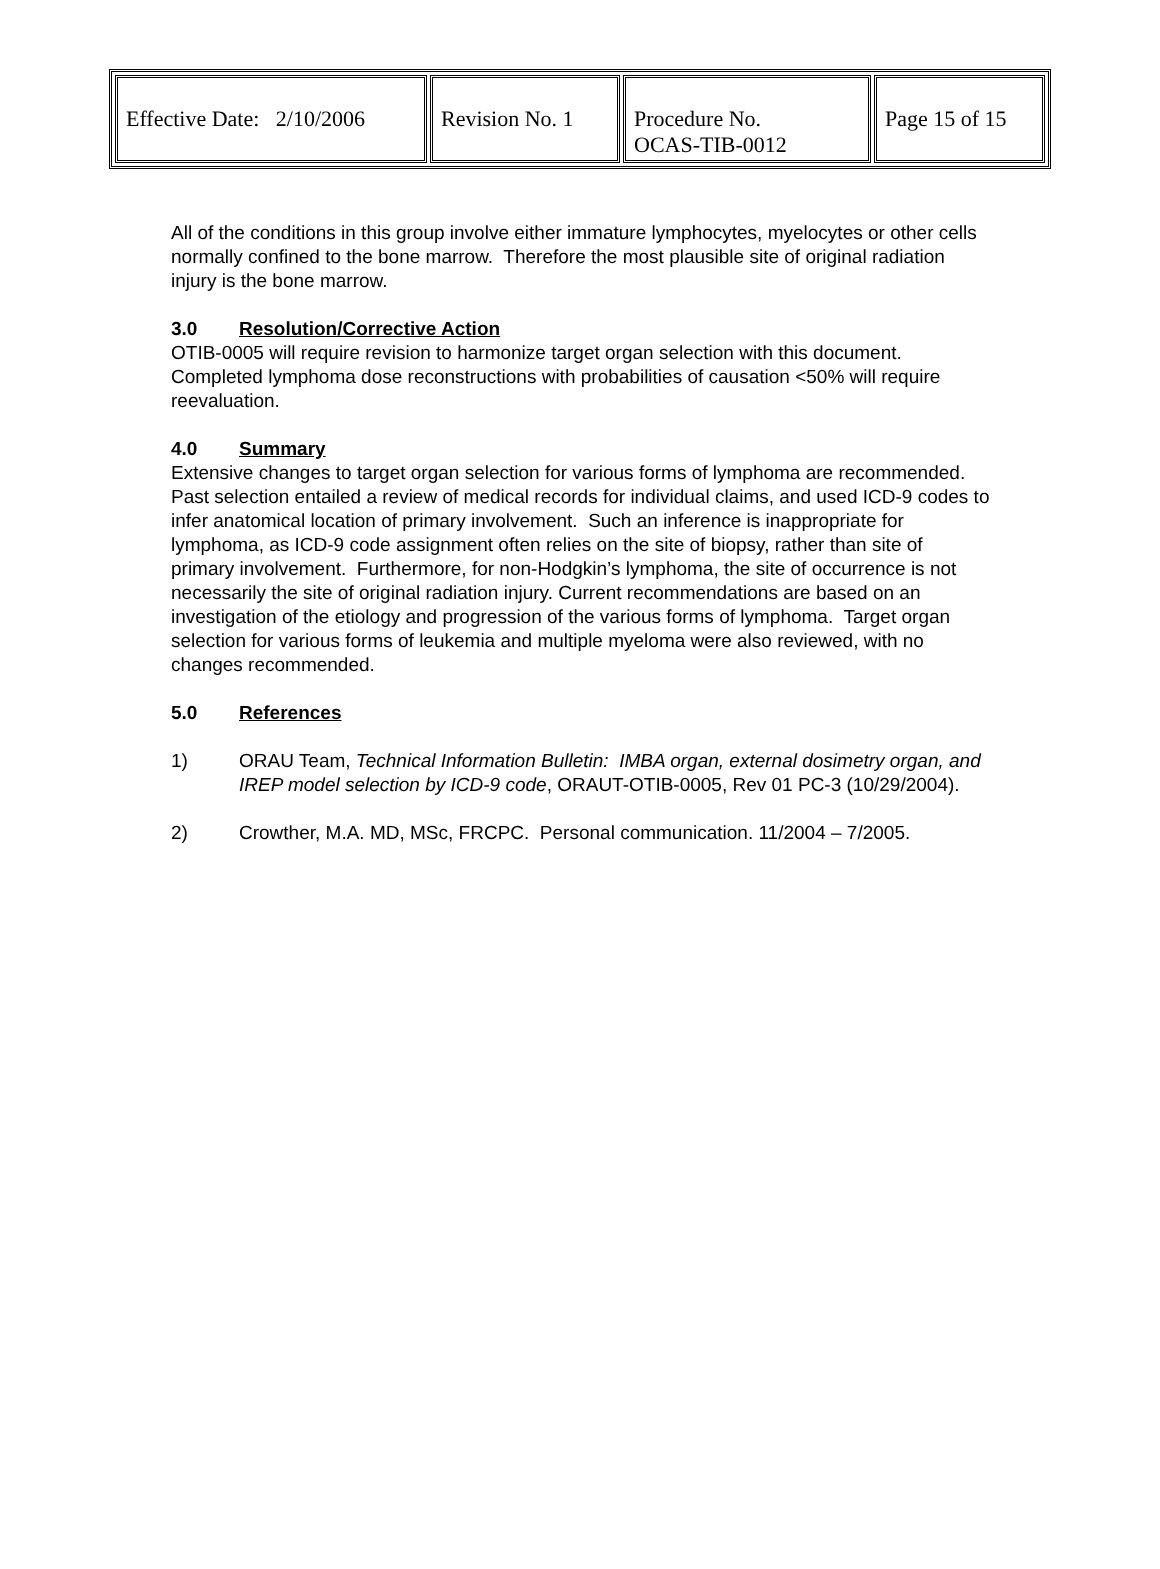| Effective Date: 2/10/2006 | Revision No. 1 | Procedure No. OCAS-TIB-0012 | Page 15 of 15 |
All of the conditions in this group involve either immature lymphocytes, myelocytes or other cells normally confined to the bone marrow. Therefore the most plausible site of original radiation injury is the bone marrow.
3.0 Resolution/Corrective Action
OTIB-0005 will require revision to harmonize target organ selection with this document. Completed lymphoma dose reconstructions with probabilities of causation <50% will require reevaluation.
4.0 Summary
Extensive changes to target organ selection for various forms of lymphoma are recommended. Past selection entailed a review of medical records for individual claims, and used ICD-9 codes to infer anatomical location of primary involvement. Such an inference is inappropriate for lymphoma, as ICD-9 code assignment often relies on the site of biopsy, rather than site of primary involvement. Furthermore, for non-Hodgkin’s lymphoma, the site of occurrence is not necessarily the site of original radiation injury. Current recommendations are based on an investigation of the etiology and progression of the various forms of lymphoma. Target organ selection for various forms of leukemia and multiple myeloma were also reviewed, with no changes recommended.
5.0 References
1) ORAU Team, Technical Information Bulletin: IMBA organ, external dosimetry organ, and IREP model selection by ICD-9 code, ORAUT-OTIB-0005, Rev 01 PC-3 (10/29/2004).
2) Crowther, M.A. MD, MSc, FRCPC. Personal communication. 11/2004 – 7/2005.